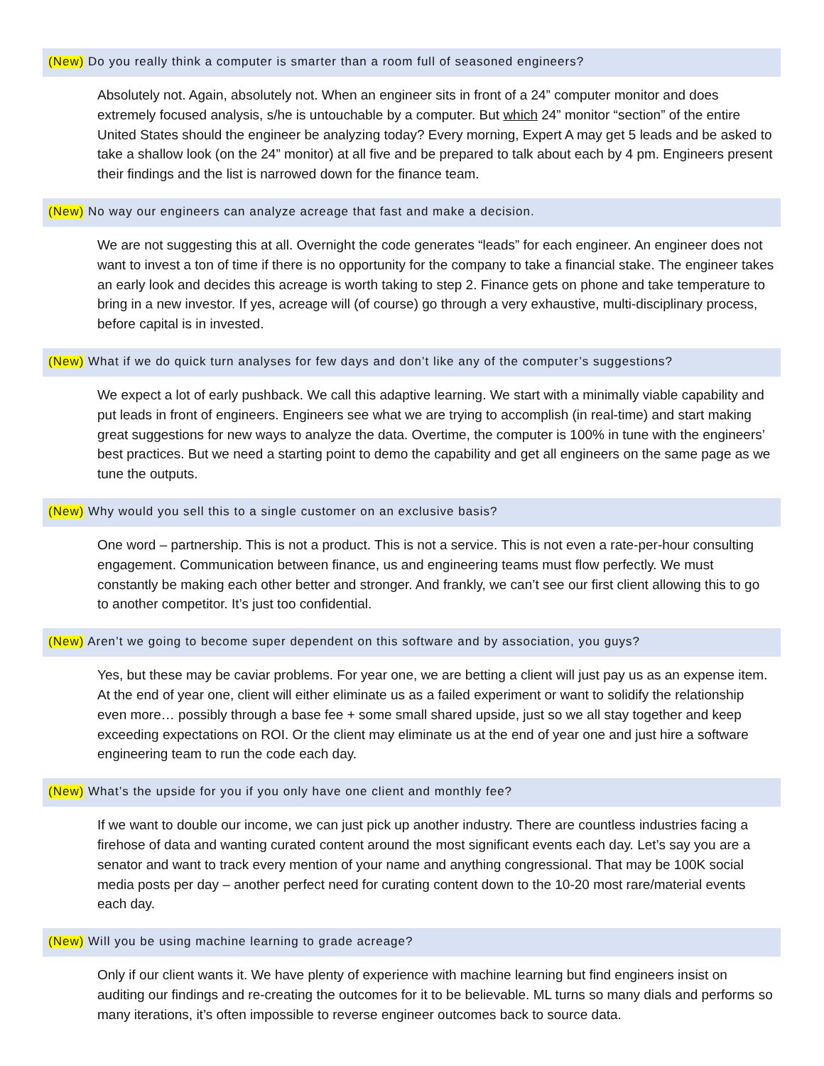(New) Do you really think a computer is smarter than a room full of seasoned engineers?
Absolutely not. Again, absolutely not. When an engineer sits in front of a 24” computer monitor and does extremely focused analysis, s/he is untouchable by a computer. But which 24” monitor “section” of the entire United States should the engineer be analyzing today? Every morning, Expert A may get 5 leads and be asked to take a shallow look (on the 24” monitor) at all five and be prepared to talk about each by 4 pm. Engineers present their findings and the list is narrowed down for the finance team.
(New) No way our engineers can analyze acreage that fast and make a decision.
We are not suggesting this at all. Overnight the code generates “leads” for each engineer. An engineer does not want to invest a ton of time if there is no opportunity for the company to take a financial stake. The engineer takes an early look and decides this acreage is worth taking to step 2. Finance gets on phone and take temperature to bring in a new investor. If yes, acreage will (of course) go through a very exhaustive, multi-disciplinary process, before capital is in invested.
(New) What if we do quick turn analyses for few days and don’t like any of the computer’s suggestions?
We expect a lot of early pushback. We call this adaptive learning. We start with a minimally viable capability and put leads in front of engineers. Engineers see what we are trying to accomplish (in real-time) and start making great suggestions for new ways to analyze the data. Overtime, the computer is 100% in tune with the engineers’ best practices. But we need a starting point to demo the capability and get all engineers on the same page as we tune the outputs.
(New) Why would you sell this to a single customer on an exclusive basis?
One word – partnership. This is not a product. This is not a service. This is not even a rate-per-hour consulting engagement. Communication between finance, us and engineering teams must flow perfectly. We must constantly be making each other better and stronger. And frankly, we can’t see our first client allowing this to go to another competitor. It’s just too confidential.
(New) Aren’t we going to become super dependent on this software and by association, you guys?
Yes, but these may be caviar problems. For year one, we are betting a client will just pay us as an expense item. At the end of year one, client will either eliminate us as a failed experiment or want to solidify the relationship even more… possibly through a base fee + some small shared upside, just so we all stay together and keep exceeding expectations on ROI. Or the client may eliminate us at the end of year one and just hire a software engineering team to run the code each day.
(New) What’s the upside for you if you only have one client and monthly fee?
If we want to double our income, we can just pick up another industry. There are countless industries facing a firehose of data and wanting curated content around the most significant events each day. Let’s say you are a senator and want to track every mention of your name and anything congressional. That may be 100K social media posts per day – another perfect need for curating content down to the 10-20 most rare/material events each day.
(New) Will you be using machine learning to grade acreage?
Only if our client wants it. We have plenty of experience with machine learning but find engineers insist on auditing our findings and re-creating the outcomes for it to be believable. ML turns so many dials and performs so many iterations, it’s often impossible to reverse engineer outcomes back to source data.